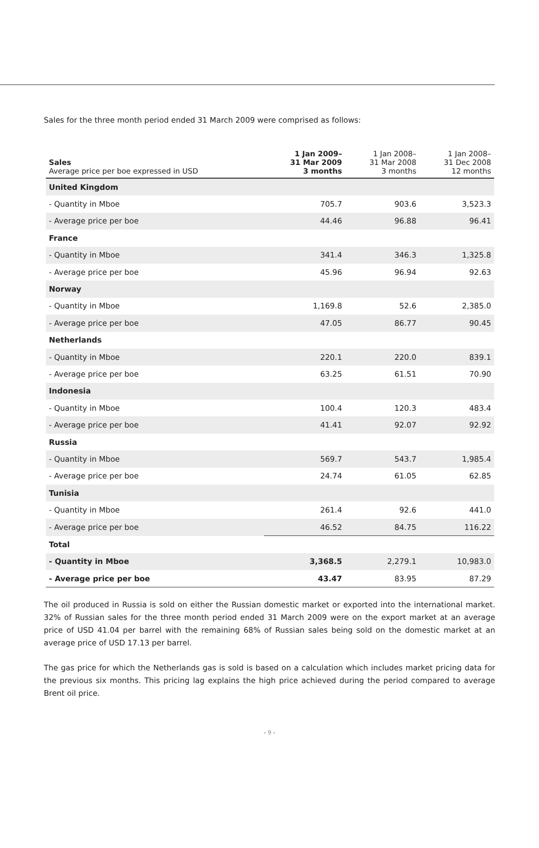Sales for the three month period ended 31 March 2009 were comprised as follows:
| Sales Average price per boe expressed in USD | 1 Jan 2009– 31 Mar 2009 3 months | 1 Jan 2008– 31 Mar 2008 3 months | 1 Jan 2008– 31 Dec 2008 12 months |
| --- | --- | --- | --- |
| United Kingdom | | | |
| - Quantity in Mboe | 705.7 | 903.6 | 3,523.3 |
| - Average price per boe | 44.46 | 96.88 | 96.41 |
| France | | | |
| - Quantity in Mboe | 341.4 | 346.3 | 1,325.8 |
| - Average price per boe | 45.96 | 96.94 | 92.63 |
| Norway | | | |
| - Quantity in Mboe | 1,169.8 | 52.6 | 2,385.0 |
| - Average price per boe | 47.05 | 86.77 | 90.45 |
| Netherlands | | | |
| - Quantity in Mboe | 220.1 | 220.0 | 839.1 |
| - Average price per boe | 63.25 | 61.51 | 70.90 |
| Indonesia | | | |
| - Quantity in Mboe | 100.4 | 120.3 | 483.4 |
| - Average price per boe | 41.41 | 92.07 | 92.92 |
| Russia | | | |
| - Quantity in Mboe | 569.7 | 543.7 | 1,985.4 |
| - Average price per boe | 24.74 | 61.05 | 62.85 |
| Tunisia | | | |
| - Quantity in Mboe | 261.4 | 92.6 | 441.0 |
| - Average price per boe | 46.52 | 84.75 | 116.22 |
| Total | | | |
| - Quantity in Mboe | 3,368.5 | 2,279.1 | 10,983.0 |
| - Average price per boe | 43.47 | 83.95 | 87.29 |
The oil produced in Russia is sold on either the Russian domestic market or exported into the international market. 32% of Russian sales for the three month period ended 31 March 2009 were on the export market at an average price of USD 41.04 per barrel with the remaining 68% of Russian sales being sold on the domestic market at an average price of USD 17.13 per barrel.
The gas price for which the Netherlands gas is sold is based on a calculation which includes market pricing data for the previous six months. This pricing lag explains the high price achieved during the period compared to average Brent oil price.
› 9 ‹